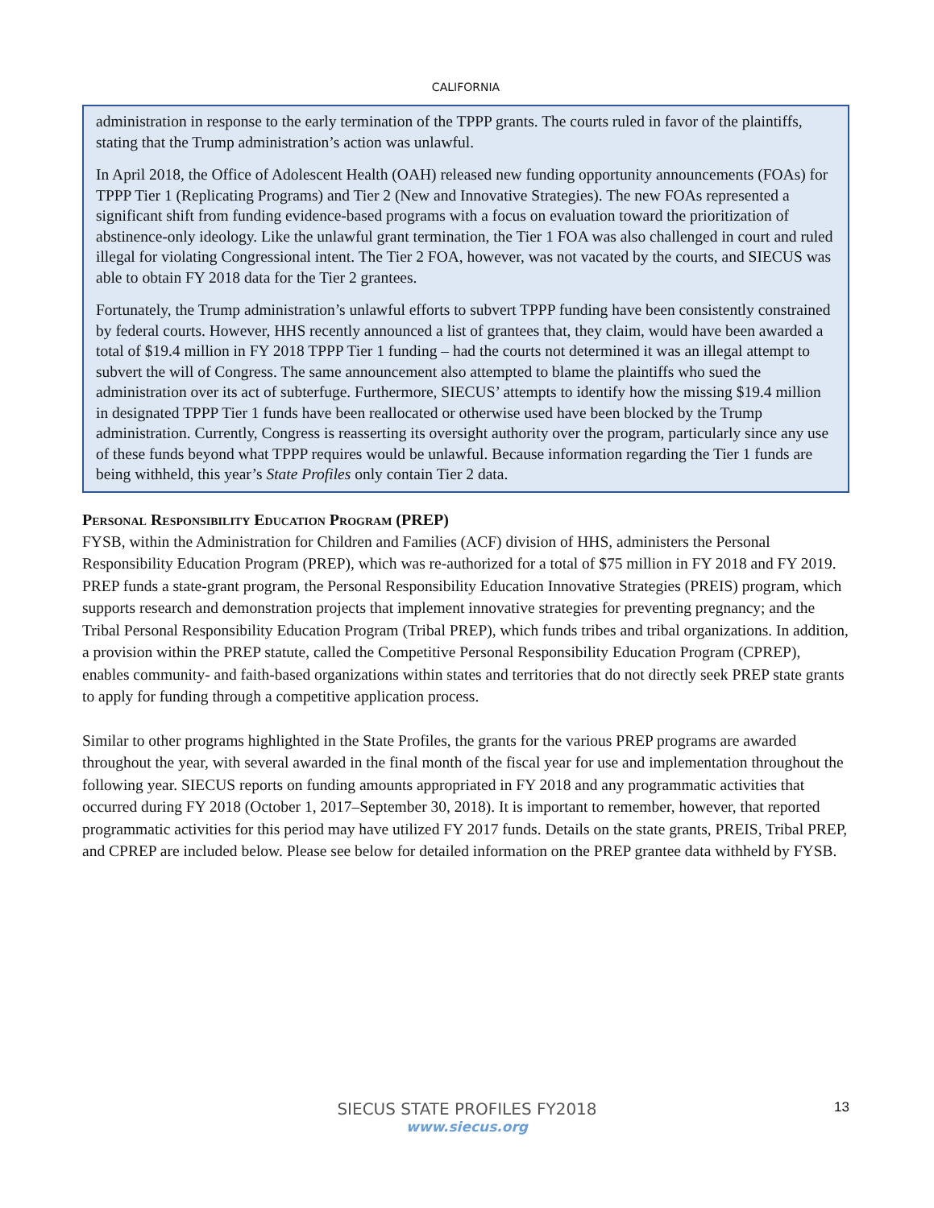CALIFORNIA
administration in response to the early termination of the TPPP grants. The courts ruled in favor of the plaintiffs, stating that the Trump administration’s action was unlawful.
In April 2018, the Office of Adolescent Health (OAH) released new funding opportunity announcements (FOAs) for TPPP Tier 1 (Replicating Programs) and Tier 2 (New and Innovative Strategies). The new FOAs represented a significant shift from funding evidence-based programs with a focus on evaluation toward the prioritization of abstinence-only ideology. Like the unlawful grant termination, the Tier 1 FOA was also challenged in court and ruled illegal for violating Congressional intent. The Tier 2 FOA, however, was not vacated by the courts, and SIECUS was able to obtain FY 2018 data for the Tier 2 grantees.
Fortunately, the Trump administration’s unlawful efforts to subvert TPPP funding have been consistently constrained by federal courts. However, HHS recently announced a list of grantees that, they claim, would have been awarded a total of $19.4 million in FY 2018 TPPP Tier 1 funding – had the courts not determined it was an illegal attempt to subvert the will of Congress. The same announcement also attempted to blame the plaintiffs who sued the administration over its act of subterfuge. Furthermore, SIECUS’ attempts to identify how the missing $19.4 million in designated TPPP Tier 1 funds have been reallocated or otherwise used have been blocked by the Trump administration. Currently, Congress is reasserting its oversight authority over the program, particularly since any use of these funds beyond what TPPP requires would be unlawful. Because information regarding the Tier 1 funds are being withheld, this year’s State Profiles only contain Tier 2 data.
Personal Responsibility Education Program (PREP)
FYSB, within the Administration for Children and Families (ACF) division of HHS, administers the Personal Responsibility Education Program (PREP), which was re-authorized for a total of $75 million in FY 2018 and FY 2019. PREP funds a state-grant program, the Personal Responsibility Education Innovative Strategies (PREIS) program, which supports research and demonstration projects that implement innovative strategies for preventing pregnancy; and the Tribal Personal Responsibility Education Program (Tribal PREP), which funds tribes and tribal organizations. In addition, a provision within the PREP statute, called the Competitive Personal Responsibility Education Program (CPREP), enables community- and faith-based organizations within states and territories that do not directly seek PREP state grants to apply for funding through a competitive application process.
Similar to other programs highlighted in the State Profiles, the grants for the various PREP programs are awarded throughout the year, with several awarded in the final month of the fiscal year for use and implementation throughout the following year. SIECUS reports on funding amounts appropriated in FY 2018 and any programmatic activities that occurred during FY 2018 (October 1, 2017–September 30, 2018). It is important to remember, however, that reported programmatic activities for this period may have utilized FY 2017 funds. Details on the state grants, PREIS, Tribal PREP, and CPREP are included below. Please see below for detailed information on the PREP grantee data withheld by FYSB.
SIECUS STATE PROFILES FY2018
www.siecus.org
13